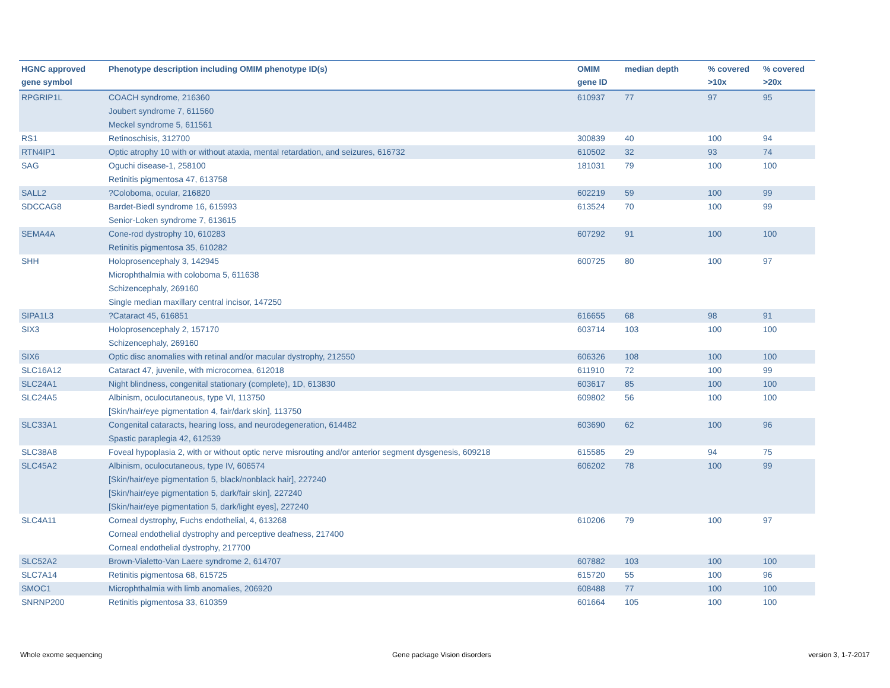| HGNC approved gene symbol | Phenotype description including OMIM phenotype ID(s) | OMIM gene ID | median depth | % covered >10x | % covered >20x |
| --- | --- | --- | --- | --- | --- |
| RPGRIP1L | COACH syndrome, 216360 Joubert syndrome 7, 611560 Meckel syndrome 5, 611561 | 610937 | 77 | 97 | 95 |
| RS1 | Retinoschisis, 312700 | 300839 | 40 | 100 | 94 |
| RTN4IP1 | Optic atrophy 10 with or without ataxia, mental retardation, and seizures, 616732 | 610502 | 32 | 93 | 74 |
| SAG | Oguchi disease-1, 258100 Retinitis pigmentosa 47, 613758 | 181031 | 79 | 100 | 100 |
| SALL2 | ?Coloboma, ocular, 216820 | 602219 | 59 | 100 | 99 |
| SDCCAG8 | Bardet-Biedl syndrome 16, 615993 Senior-Loken syndrome 7, 613615 | 613524 | 70 | 100 | 99 |
| SEMA4A | Cone-rod dystrophy 10, 610283 Retinitis pigmentosa 35, 610282 | 607292 | 91 | 100 | 100 |
| SHH | Holoprosencephaly 3, 142945 Microphthalmia with coloboma 5, 611638 Schizencephaly, 269160 Single median maxillary central incisor, 147250 | 600725 | 80 | 100 | 97 |
| SIPA1L3 | ?Cataract 45, 616851 | 616655 | 68 | 98 | 91 |
| SIX3 | Holoprosencephaly 2, 157170 Schizencephaly, 269160 | 603714 | 103 | 100 | 100 |
| SIX6 | Optic disc anomalies with retinal and/or macular dystrophy, 212550 | 606326 | 108 | 100 | 100 |
| SLC16A12 | Cataract 47, juvenile, with microcornea, 612018 | 611910 | 72 | 100 | 99 |
| SLC24A1 | Night blindness, congenital stationary (complete), 1D, 613830 | 603617 | 85 | 100 | 100 |
| SLC24A5 | Albinism, oculocutaneous, type VI, 113750 [Skin/hair/eye pigmentation 4, fair/dark skin], 113750 | 609802 | 56 | 100 | 100 |
| SLC33A1 | Congenital cataracts, hearing loss, and neurodegeneration, 614482 Spastic paraplegia 42, 612539 | 603690 | 62 | 100 | 96 |
| SLC38A8 | Foveal hypoplasia 2, with or without optic nerve misrouting and/or anterior segment dysgenesis, 609218 | 615585 | 29 | 94 | 75 |
| SLC45A2 | Albinism, oculocutaneous, type IV, 606574 [Skin/hair/eye pigmentation 5, black/nonblack hair], 227240 [Skin/hair/eye pigmentation 5, dark/fair skin], 227240 [Skin/hair/eye pigmentation 5, dark/light eyes], 227240 | 606202 | 78 | 100 | 99 |
| SLC4A11 | Corneal dystrophy, Fuchs endothelial, 4, 613268 Corneal endothelial dystrophy and perceptive deafness, 217400 Corneal endothelial dystrophy, 217700 | 610206 | 79 | 100 | 97 |
| SLC52A2 | Brown-Vialetto-Van Laere syndrome 2, 614707 | 607882 | 103 | 100 | 100 |
| SLC7A14 | Retinitis pigmentosa 68, 615725 | 615720 | 55 | 100 | 96 |
| SMOC1 | Microphthalmia with limb anomalies, 206920 | 608488 | 77 | 100 | 100 |
| SNRNP200 | Retinitis pigmentosa 33, 610359 | 601664 | 105 | 100 | 100 |
Whole exome sequencing Gene package Vision disorders version 3, 1-7-2017